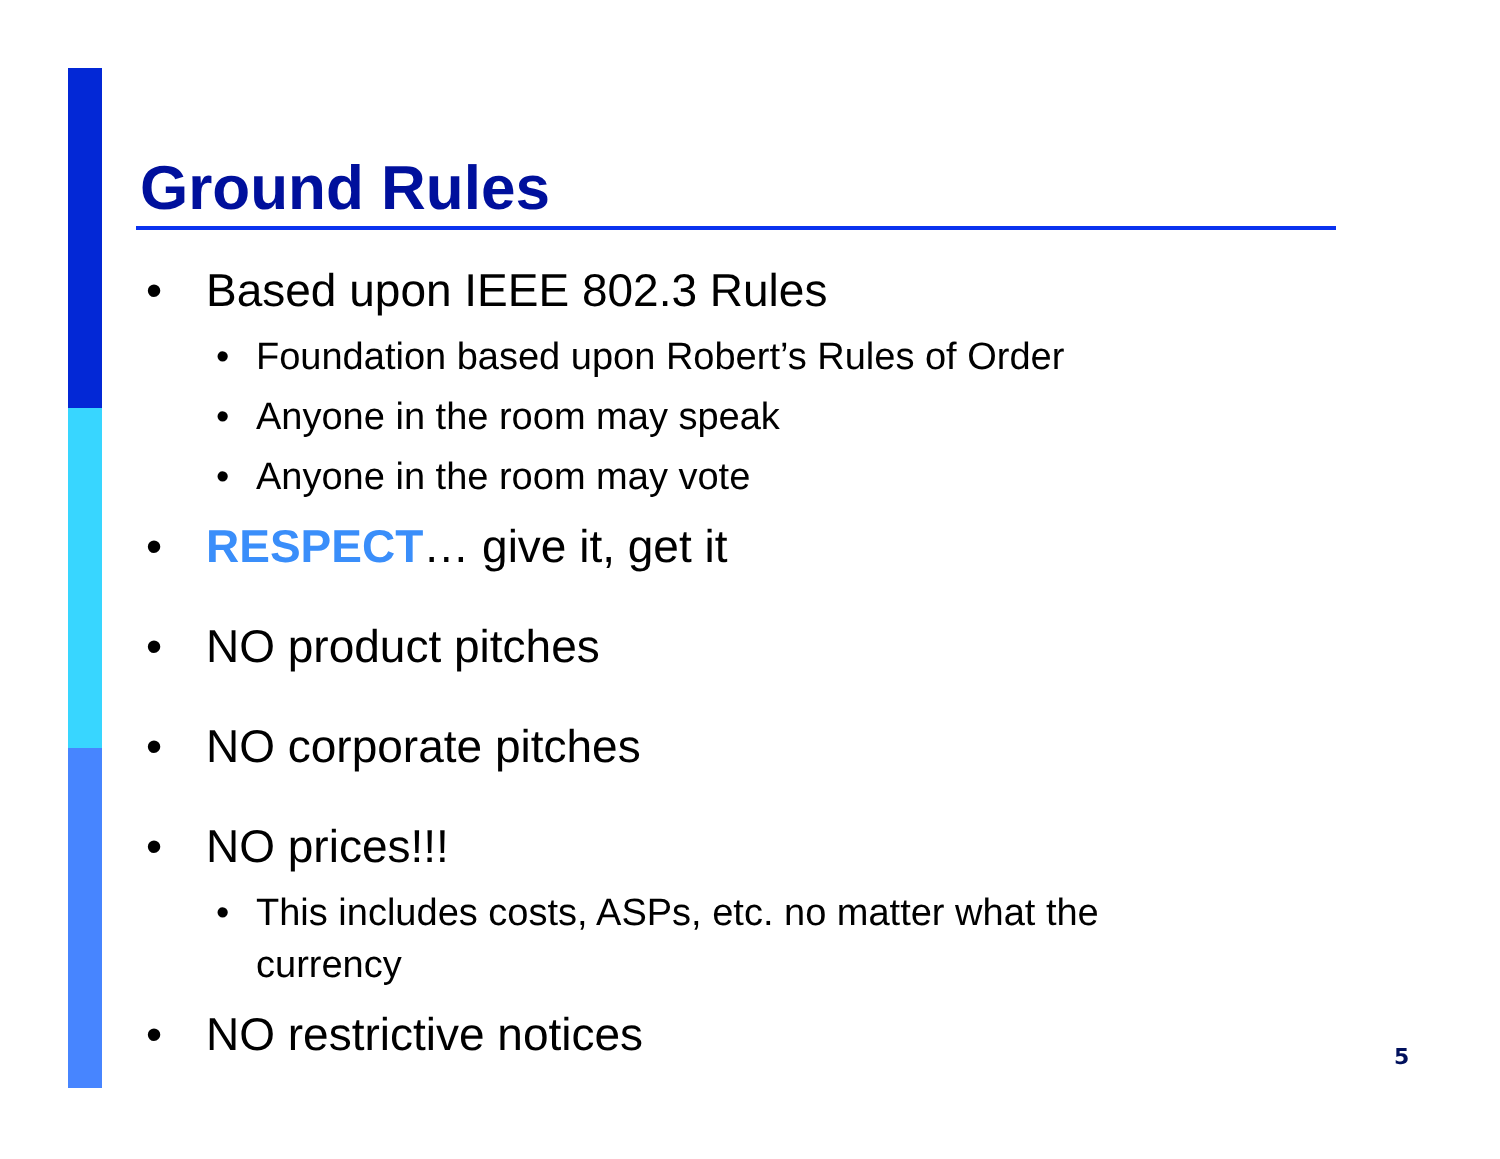Ground Rules
• Based upon IEEE 802.3 Rules
• Foundation based upon Robert’s Rules of Order
• Anyone in the room may speak
• Anyone in the room may vote
• RESPECT… give it, get it
• NO product pitches
• NO corporate pitches
• NO prices!!!
• This includes costs, ASPs, etc. no matter what the
currency
• NO restrictive notices
5